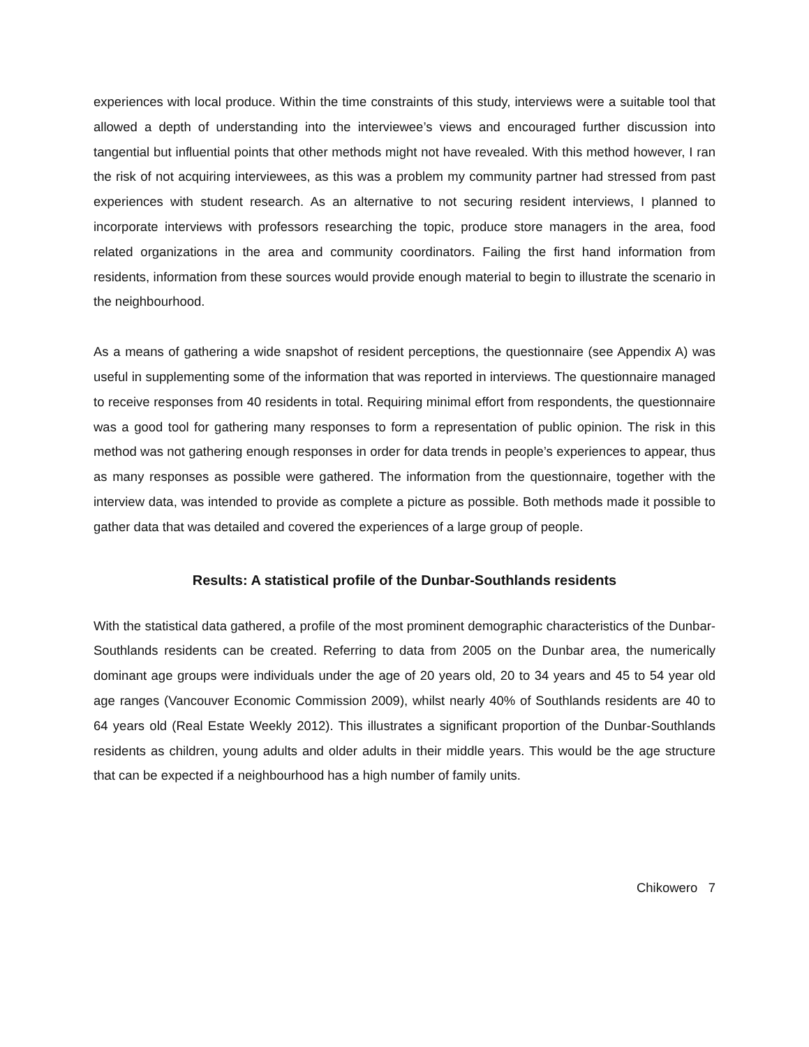experiences with local produce. Within the time constraints of this study, interviews were a suitable tool that allowed a depth of understanding into the interviewee’s views and encouraged further discussion into tangential but influential points that other methods might not have revealed. With this method however, I ran the risk of not acquiring interviewees, as this was a problem my community partner had stressed from past experiences with student research. As an alternative to not securing resident interviews, I planned to incorporate interviews with professors researching the topic, produce store managers in the area, food related organizations in the area and community coordinators. Failing the first hand information from residents, information from these sources would provide enough material to begin to illustrate the scenario in the neighbourhood.
As a means of gathering a wide snapshot of resident perceptions, the questionnaire (see Appendix A) was useful in supplementing some of the information that was reported in interviews. The questionnaire managed to receive responses from 40 residents in total. Requiring minimal effort from respondents, the questionnaire was a good tool for gathering many responses to form a representation of public opinion. The risk in this method was not gathering enough responses in order for data trends in people’s experiences to appear, thus as many responses as possible were gathered. The information from the questionnaire, together with the interview data, was intended to provide as complete a picture as possible. Both methods made it possible to gather data that was detailed and covered the experiences of a large group of people.
Results: A statistical profile of the Dunbar-Southlands residents
With the statistical data gathered, a profile of the most prominent demographic characteristics of the Dunbar-Southlands residents can be created. Referring to data from 2005 on the Dunbar area, the numerically dominant age groups were individuals under the age of 20 years old, 20 to 34 years and 45 to 54 year old age ranges (Vancouver Economic Commission 2009), whilst nearly 40% of Southlands residents are 40 to 64 years old (Real Estate Weekly 2012). This illustrates a significant proportion of the Dunbar-Southlands residents as children, young adults and older adults in their middle years. This would be the age structure that can be expected if a neighbourhood has a high number of family units.
Chikowero 7